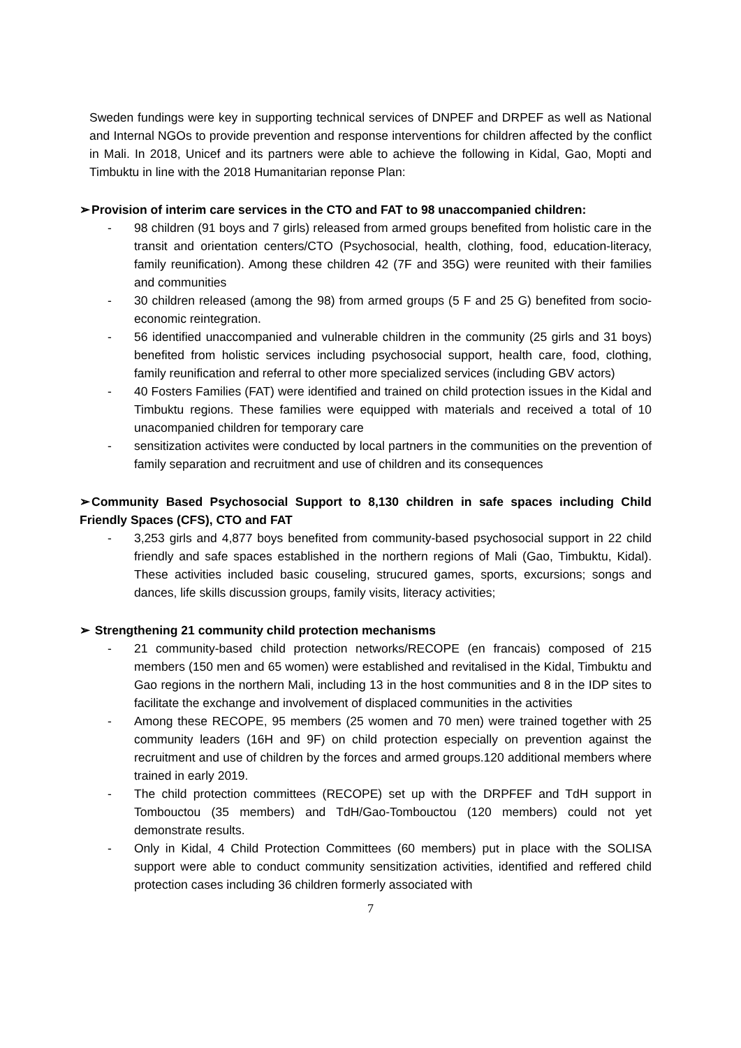Sweden fundings were key in supporting technical services of DNPEF and DRPEF as well as National and Internal NGOs to provide prevention and response interventions for children affected by the conflict in Mali. In 2018, Unicef and its partners were able to achieve the following in Kidal, Gao, Mopti and Timbuktu in line with the 2018 Humanitarian reponse Plan:
➢Provision of interim care services in the CTO and FAT to 98 unaccompanied children:
- 98 children (91 boys and 7 girls) released from armed groups benefited from holistic care in the transit and orientation centers/CTO (Psychosocial, health, clothing, food, education-literacy, family reunification). Among these children 42 (7F and 35G) were reunited with their families and communities
- 30 children released (among the 98) from armed groups (5 F and 25 G) benefited from socio-economic reintegration.
- 56 identified unaccompanied and vulnerable children in the community (25 girls and 31 boys) benefited from holistic services including psychosocial support, health care, food, clothing, family reunification and referral to other more specialized services (including GBV actors)
- 40 Fosters Families (FAT) were identified and trained on child protection issues in the Kidal and Timbuktu regions. These families were equipped with materials and received a total of 10 unacompanied children for temporary care
- sensitization activites were conducted by local partners in the communities on the prevention of family separation and recruitment and use of children and its consequences
➢Community Based Psychosocial Support to 8,130 children in safe spaces including Child Friendly Spaces (CFS), CTO and FAT
- 3,253 girls and 4,877 boys benefited from community-based psychosocial support in 22 child friendly and safe spaces established in the northern regions of Mali (Gao, Timbuktu, Kidal). These activities included basic couseling, strucured games, sports, excursions; songs and dances, life skills discussion groups, family visits, literacy activities;
➢ Strengthening 21 community child protection mechanisms
- 21 community-based child protection networks/RECOPE (en francais) composed of 215 members (150 men and 65 women) were established and revitalised in the Kidal, Timbuktu and Gao regions in the northern Mali, including 13 in the host communities and 8 in the IDP sites to facilitate the exchange and involvement of displaced communities in the activities
- Among these RECOPE, 95 members (25 women and 70 men) were trained together with 25 community leaders (16H and 9F) on child protection especially on prevention against the recruitment and use of children by the forces and armed groups.120 additional members where trained in early 2019.
- The child protection committees (RECOPE) set up with the DRPFEF and TdH support in Tombouctou (35 members) and TdH/Gao-Tombouctou (120 members) could not yet demonstrate results.
- Only in Kidal, 4 Child Protection Committees (60 members) put in place with the SOLISA support were able to conduct community sensitization activities, identified and reffered child protection cases including 36 children formerly associated with
7